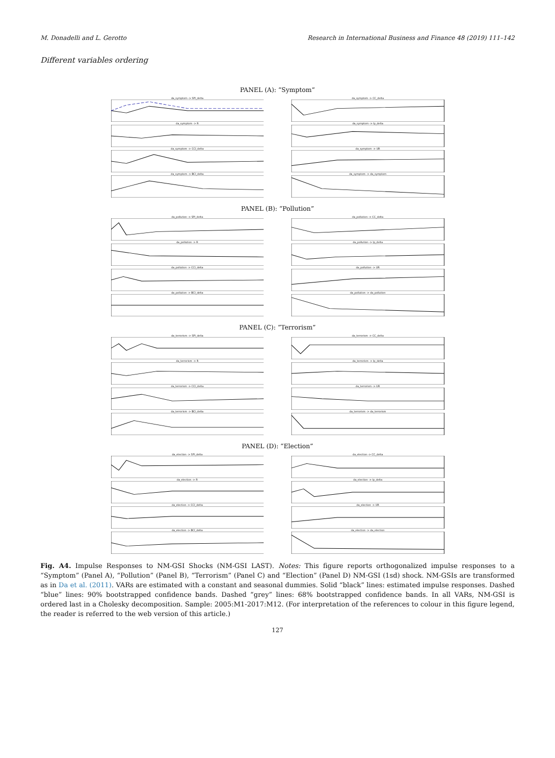M. Donadelli and L. Gerotto Research in International Business and Finance 48 (2019) 111–142
Different variables ordering
PANEL (A): “Symptom”
da_symptom -> SPI_delta
da_symptom -> CC_delta
da_symptom -> R
da_symptom -> Ip_delta
da_symptom -> CCI_delta
da_symptom -> UR
da_symptom -> BCI_delta
da_symptom -> da_symptom
PANEL (B): “Pollution”
da_pollution -> SPI_delta
da_pollution -> CC_delta
da_pollution -> R
da_pollution -> Ip_delta
da_pollution -> CCI_delta
da_pollution -> UR
da_pollution -> BCI_delta
da_pollution -> da_pollution
PANEL (C): “Terrorism”
da_terrorism -> SPI_delta
da_terrorism -> CC_delta
da_terrorism -> R
da_terrorism -> Ip_delta
da_terrorism -> CCI_delta
da_terrorism -> UR
da_terrorism -> BCI_delta
da_terrorism -> da_terrorism
PANEL (D): “Election”
da_election -> SPI_delta
da_election -> CC_delta
da_election -> R
da_election -> Ip_delta
da_election -> CCI_delta
da_election -> UR
da_election -> BCI_delta
da_election -> da_election
Fig. A4. Impulse Responses to NM-GSI Shocks (NM-GSI LAST). Notes: This figure reports orthogonalized impulse responses to a “Symptom” (Panel A), “Pollution” (Panel B), “Terrorism” (Panel C) and “Election” (Panel D) NM-GSI (1sd) shock. NM-GSIs are transformed as in Da et al. (2011). VARs are estimated with a constant and seasonal dummies. Solid “black” lines: estimated impulse responses. Dashed “blue” lines: 90% bootstrapped confidence bands. Dashed “grey” lines: 68% bootstrapped confidence bands. In all VARs, NM-GSI is ordered last in a Cholesky decomposition. Sample: 2005:M1-2017:M12. (For interpretation of the references to colour in this figure legend, the reader is referred to the web version of this article.)
127